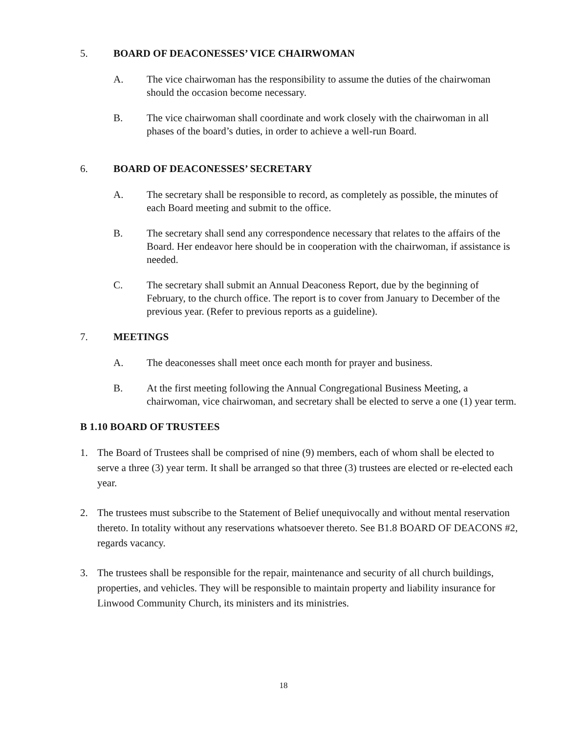5. BOARD OF DEACONESSES’ VICE CHAIRWOMAN
A. The vice chairwoman has the responsibility to assume the duties of the chairwoman should the occasion become necessary.
B. The vice chairwoman shall coordinate and work closely with the chairwoman in all phases of the board’s duties, in order to achieve a well-run Board.
6. BOARD OF DEACONESSES’ SECRETARY
A. The secretary shall be responsible to record, as completely as possible, the minutes of each Board meeting and submit to the office.
B. The secretary shall send any correspondence necessary that relates to the affairs of the Board. Her endeavor here should be in cooperation with the chairwoman, if assistance is needed.
C. The secretary shall submit an Annual Deaconess Report, due by the beginning of February, to the church office. The report is to cover from January to December of the previous year. (Refer to previous reports as a guideline).
7. MEETINGS
A. The deaconesses shall meet once each month for prayer and business.
B. At the first meeting following the Annual Congregational Business Meeting, a chairwoman, vice chairwoman, and secretary shall be elected to serve a one (1) year term.
B 1.10 BOARD OF TRUSTEES
1. The Board of Trustees shall be comprised of nine (9) members, each of whom shall be elected to serve a three (3) year term. It shall be arranged so that three (3) trustees are elected or re-elected each year.
2. The trustees must subscribe to the Statement of Belief unequivocally and without mental reservation thereto. In totality without any reservations whatsoever thereto. See B1.8 BOARD OF DEACONS #2, regards vacancy.
3. The trustees shall be responsible for the repair, maintenance and security of all church buildings, properties, and vehicles. They will be responsible to maintain property and liability insurance for Linwood Community Church, its ministers and its ministries.
18